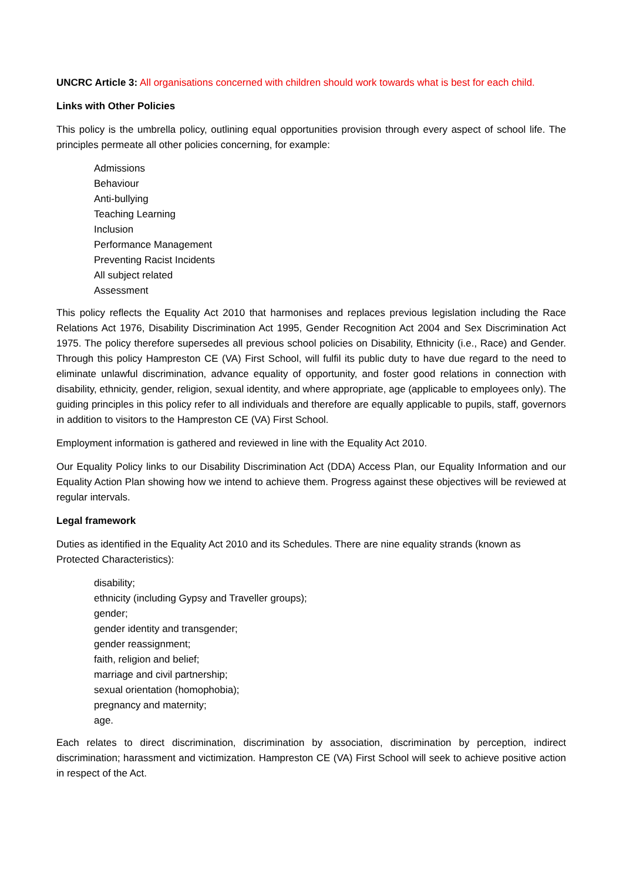UNCRC Article 3: All organisations concerned with children should work towards what is best for each child.
Links with Other Policies
This policy is the umbrella policy, outlining equal opportunities provision through every aspect of school life. The principles permeate all other policies concerning, for example:
Admissions
Behaviour
Anti-bullying
Teaching Learning
Inclusion
Performance Management
Preventing Racist Incidents
All subject related
Assessment
This policy reflects the Equality Act 2010 that harmonises and replaces previous legislation including the Race Relations Act 1976, Disability Discrimination Act 1995, Gender Recognition Act 2004 and Sex Discrimination Act 1975. The policy therefore supersedes all previous school policies on Disability, Ethnicity (i.e., Race) and Gender. Through this policy Hampreston CE (VA) First School, will fulfil its public duty to have due regard to the need to eliminate unlawful discrimination, advance equality of opportunity, and foster good relations in connection with disability, ethnicity, gender, religion, sexual identity, and where appropriate, age (applicable to employees only). The guiding principles in this policy refer to all individuals and therefore are equally applicable to pupils, staff, governors in addition to visitors to the Hampreston CE (VA) First School.
Employment information is gathered and reviewed in line with the Equality Act 2010.
Our Equality Policy links to our Disability Discrimination Act (DDA) Access Plan, our Equality Information and our Equality Action Plan showing how we intend to achieve them. Progress against these objectives will be reviewed at regular intervals.
Legal framework
Duties as identified in the Equality Act 2010 and its Schedules. There are nine equality strands (known as Protected Characteristics):
disability;
ethnicity (including Gypsy and Traveller groups);
gender;
gender identity and transgender;
gender reassignment;
faith, religion and belief;
marriage and civil partnership;
sexual orientation (homophobia);
pregnancy and maternity;
age.
Each relates to direct discrimination, discrimination by association, discrimination by perception, indirect discrimination; harassment and victimization. Hampreston CE (VA) First School will seek to achieve positive action in respect of the Act.